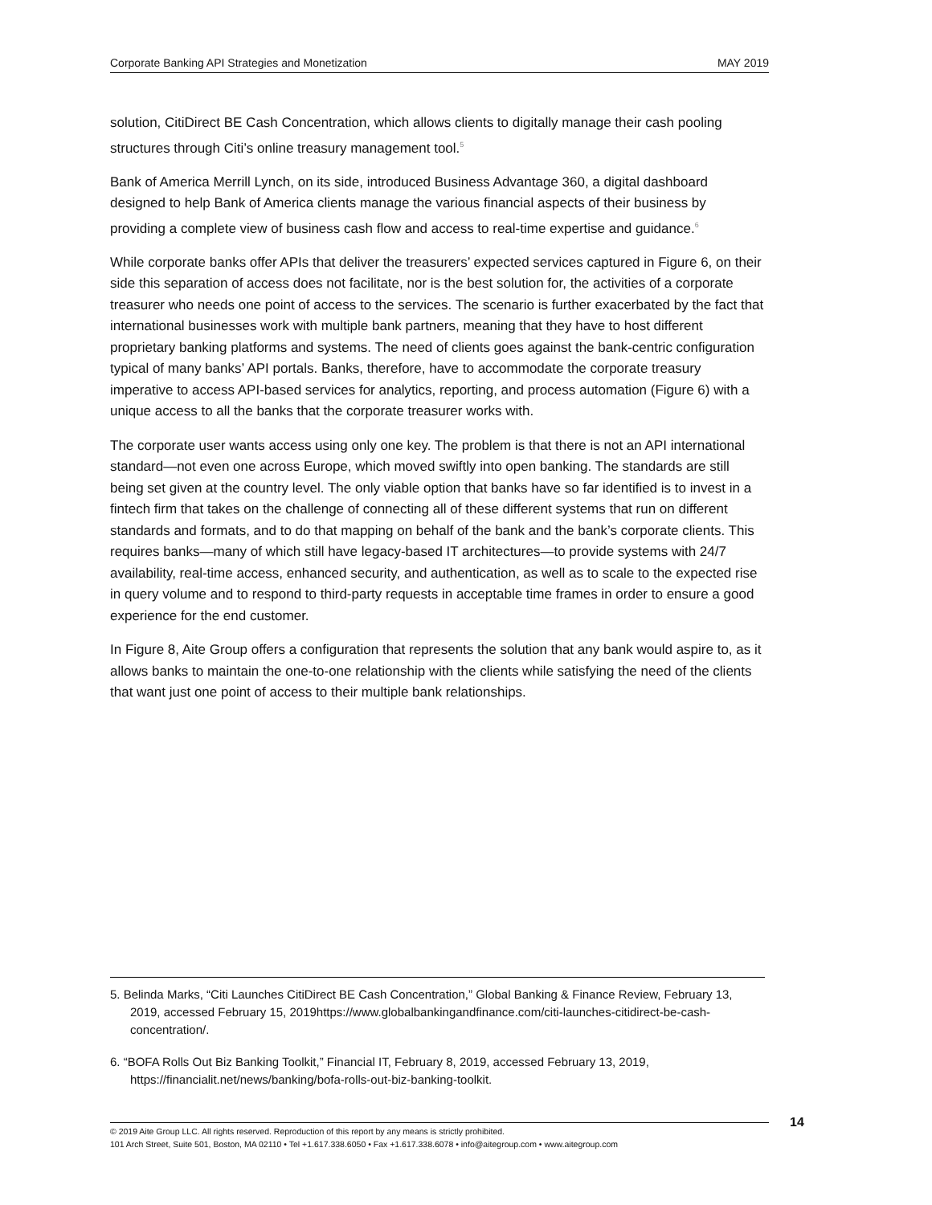Corporate Banking API Strategies and Monetization MAY 2019
solution, CitiDirect BE Cash Concentration, which allows clients to digitally manage their cash pooling structures through Citi’s online treasury management tool.<sup>5</sup>
Bank of America Merrill Lynch, on its side, introduced Business Advantage 360, a digital dashboard designed to help Bank of America clients manage the various financial aspects of their business by providing a complete view of business cash flow and access to real-time expertise and guidance.<sup>6</sup>
While corporate banks offer APIs that deliver the treasurers’ expected services captured in Figure 6, on their side this separation of access does not facilitate, nor is the best solution for, the activities of a corporate treasurer who needs one point of access to the services. The scenario is further exacerbated by the fact that international businesses work with multiple bank partners, meaning that they have to host different proprietary banking platforms and systems. The need of clients goes against the bank-centric configuration typical of many banks’ API portals. Banks, therefore, have to accommodate the corporate treasury imperative to access API-based services for analytics, reporting, and process automation (Figure 6) with a unique access to all the banks that the corporate treasurer works with.
The corporate user wants access using only one key. The problem is that there is not an API international standard—not even one across Europe, which moved swiftly into open banking. The standards are still being set given at the country level. The only viable option that banks have so far identified is to invest in a fintech firm that takes on the challenge of connecting all of these different systems that run on different standards and formats, and to do that mapping on behalf of the bank and the bank’s corporate clients. This requires banks—many of which still have legacy-based IT architectures—to provide systems with 24/7 availability, real-time access, enhanced security, and authentication, as well as to scale to the expected rise in query volume and to respond to third-party requests in acceptable time frames in order to ensure a good experience for the end customer.
In Figure 8, Aite Group offers a configuration that represents the solution that any bank would aspire to, as it allows banks to maintain the one-to-one relationship with the clients while satisfying the need of the clients that want just one point of access to their multiple bank relationships.
5. Belinda Marks, “Citi Launches CitiDirect BE Cash Concentration,” Global Banking & Finance Review, February 13, 2019, accessed February 15, 2019https://www.globalbankingandfinance.com/citi-launches-citidirect-be-cash-concentration/.
6. “BOFA Rolls Out Biz Banking Toolkit,” Financial IT, February 8, 2019, accessed February 13, 2019, https://financialit.net/news/banking/bofa-rolls-out-biz-banking-toolkit.
14
© 2019 Aite Group LLC. All rights reserved. Reproduction of this report by any means is strictly prohibited.
101 Arch Street, Suite 501, Boston, MA 02110 • Tel +1.617.338.6050 • Fax +1.617.338.6078 • info@aitegroup.com • www.aitegroup.com